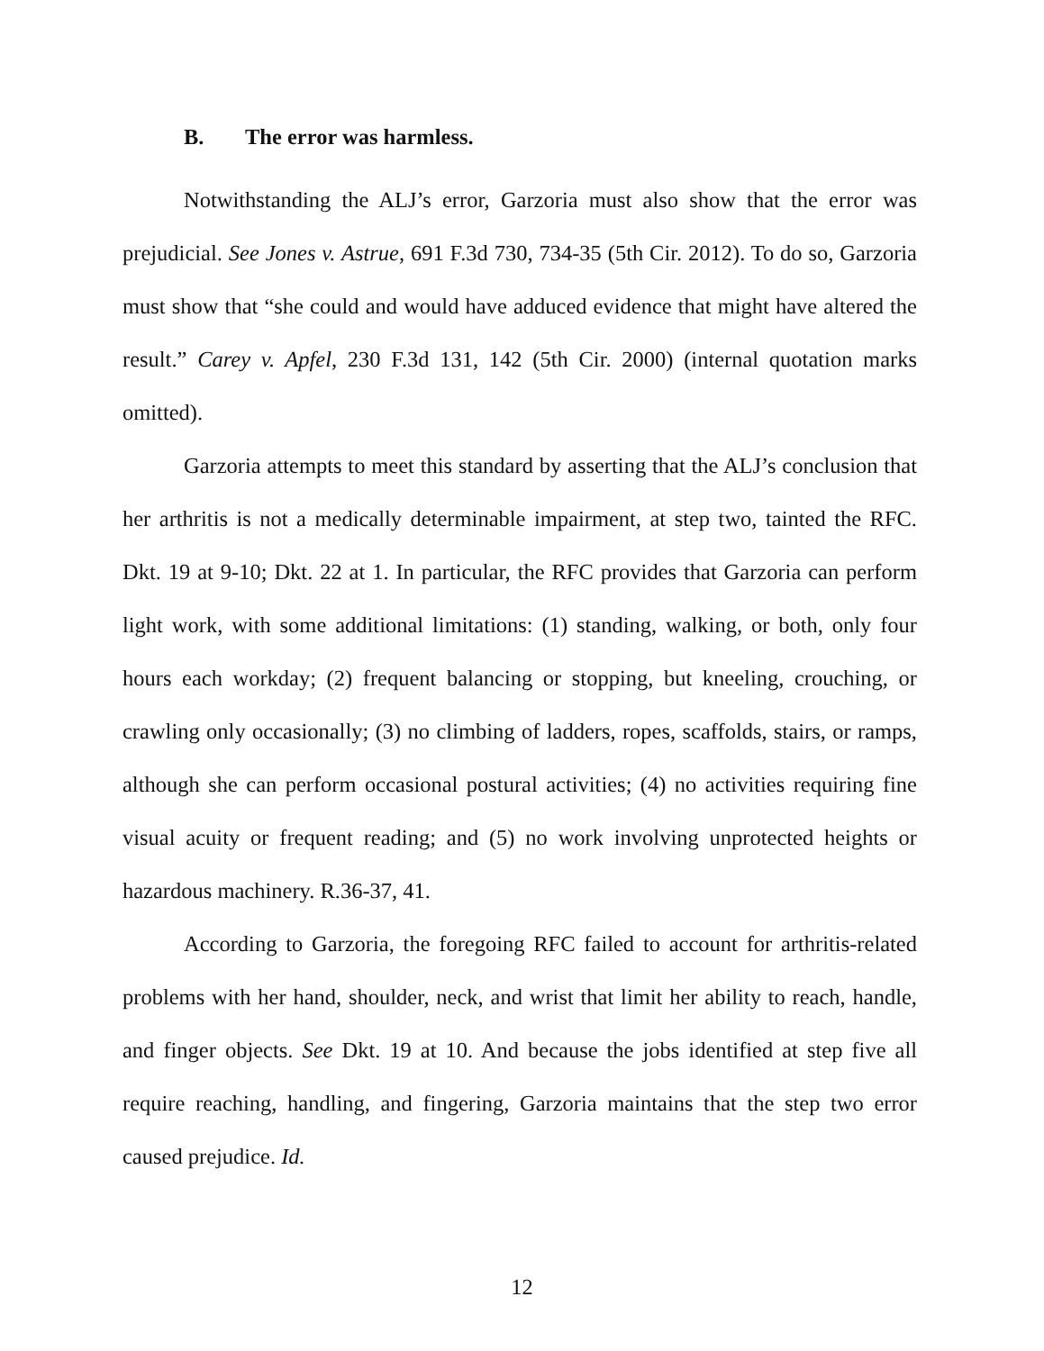B. The error was harmless.
Notwithstanding the ALJ’s error, Garzoria must also show that the error was prejudicial. See Jones v. Astrue, 691 F.3d 730, 734-35 (5th Cir. 2012). To do so, Garzoria must show that “she could and would have adduced evidence that might have altered the result.” Carey v. Apfel, 230 F.3d 131, 142 (5th Cir. 2000) (internal quotation marks omitted).
Garzoria attempts to meet this standard by asserting that the ALJ’s conclusion that her arthritis is not a medically determinable impairment, at step two, tainted the RFC. Dkt. 19 at 9-10; Dkt. 22 at 1. In particular, the RFC provides that Garzoria can perform light work, with some additional limitations: (1) standing, walking, or both, only four hours each workday; (2) frequent balancing or stopping, but kneeling, crouching, or crawling only occasionally; (3) no climbing of ladders, ropes, scaffolds, stairs, or ramps, although she can perform occasional postural activities; (4) no activities requiring fine visual acuity or frequent reading; and (5) no work involving unprotected heights or hazardous machinery. R.36-37, 41.
According to Garzoria, the foregoing RFC failed to account for arthritis-related problems with her hand, shoulder, neck, and wrist that limit her ability to reach, handle, and finger objects. See Dkt. 19 at 10. And because the jobs identified at step five all require reaching, handling, and fingering, Garzoria maintains that the step two error caused prejudice. Id.
12